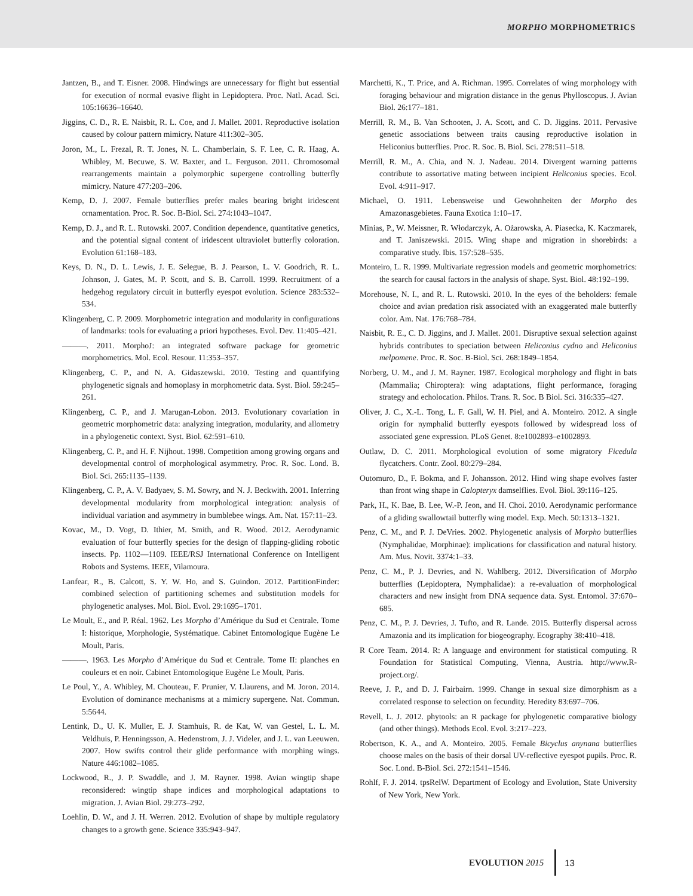MORPHO MORPHOMETRICS
Jantzen, B., and T. Eisner. 2008. Hindwings are unnecessary for flight but essential for execution of normal evasive flight in Lepidoptera. Proc. Natl. Acad. Sci. 105:16636–16640.
Jiggins, C. D., R. E. Naisbit, R. L. Coe, and J. Mallet. 2001. Reproductive isolation caused by colour pattern mimicry. Nature 411:302–305.
Joron, M., L. Frezal, R. T. Jones, N. L. Chamberlain, S. F. Lee, C. R. Haag, A. Whibley, M. Becuwe, S. W. Baxter, and L. Ferguson. 2011. Chromosomal rearrangements maintain a polymorphic supergene controlling butterfly mimicry. Nature 477:203–206.
Kemp, D. J. 2007. Female butterflies prefer males bearing bright iridescent ornamentation. Proc. R. Soc. B-Biol. Sci. 274:1043–1047.
Kemp, D. J., and R. L. Rutowski. 2007. Condition dependence, quantitative genetics, and the potential signal content of iridescent ultraviolet butterfly coloration. Evolution 61:168–183.
Keys, D. N., D. L. Lewis, J. E. Selegue, B. J. Pearson, L. V. Goodrich, R. L. Johnson, J. Gates, M. P. Scott, and S. B. Carroll. 1999. Recruitment of a hedgehog regulatory circuit in butterfly eyespot evolution. Science 283:532–534.
Klingenberg, C. P. 2009. Morphometric integration and modularity in configurations of landmarks: tools for evaluating a priori hypotheses. Evol. Dev. 11:405–421.
———. 2011. MorphoJ: an integrated software package for geometric morphometrics. Mol. Ecol. Resour. 11:353–357.
Klingenberg, C. P., and N. A. Gidaszewski. 2010. Testing and quantifying phylogenetic signals and homoplasy in morphometric data. Syst. Biol. 59:245–261.
Klingenberg, C. P., and J. Marugan-Lobon. 2013. Evolutionary covariation in geometric morphometric data: analyzing integration, modularity, and allometry in a phylogenetic context. Syst. Biol. 62:591–610.
Klingenberg, C. P., and H. F. Nijhout. 1998. Competition among growing organs and developmental control of morphological asymmetry. Proc. R. Soc. Lond. B. Biol. Sci. 265:1135–1139.
Klingenberg, C. P., A. V. Badyaev, S. M. Sowry, and N. J. Beckwith. 2001. Inferring developmental modularity from morphological integration: analysis of individual variation and asymmetry in bumblebee wings. Am. Nat. 157:11–23.
Kovac, M., D. Vogt, D. Ithier, M. Smith, and R. Wood. 2012. Aerodynamic evaluation of four butterfly species for the design of flapping-gliding robotic insects. Pp. 1102—1109. IEEE/RSJ International Conference on Intelligent Robots and Systems. IEEE, Vilamoura.
Lanfear, R., B. Calcott, S. Y. W. Ho, and S. Guindon. 2012. PartitionFinder: combined selection of partitioning schemes and substitution models for phylogenetic analyses. Mol. Biol. Evol. 29:1695–1701.
Le Moult, E., and P. Réal. 1962. Les Morpho d’Amérique du Sud et Centrale. Tome I: historique, Morphologie, Systématique. Cabinet Entomologique Eugène Le Moult, Paris.
———. 1963. Les Morpho d’Amérique du Sud et Centrale. Tome II: planches en couleurs et en noir. Cabinet Entomologique Eugène Le Moult, Paris.
Le Poul, Y., A. Whibley, M. Chouteau, F. Prunier, V. Llaurens, and M. Joron. 2014. Evolution of dominance mechanisms at a mimicry supergene. Nat. Commun. 5:5644.
Lentink, D., U. K. Muller, E. J. Stamhuis, R. de Kat, W. van Gestel, L. L. M. Veldhuis, P. Henningsson, A. Hedenstrom, J. J. Videler, and J. L. van Leeuwen. 2007. How swifts control their glide performance with morphing wings. Nature 446:1082–1085.
Lockwood, R., J. P. Swaddle, and J. M. Rayner. 1998. Avian wingtip shape reconsidered: wingtip shape indices and morphological adaptations to migration. J. Avian Biol. 29:273–292.
Loehlin, D. W., and J. H. Werren. 2012. Evolution of shape by multiple regulatory changes to a growth gene. Science 335:943–947.
Marchetti, K., T. Price, and A. Richman. 1995. Correlates of wing morphology with foraging behaviour and migration distance in the genus Phylloscopus. J. Avian Biol. 26:177–181.
Merrill, R. M., B. Van Schooten, J. A. Scott, and C. D. Jiggins. 2011. Pervasive genetic associations between traits causing reproductive isolation in Heliconius butterflies. Proc. R. Soc. B. Biol. Sci. 278:511–518.
Merrill, R. M., A. Chia, and N. J. Nadeau. 2014. Divergent warning patterns contribute to assortative mating between incipient Heliconius species. Ecol. Evol. 4:911–917.
Michael, O. 1911. Lebensweise und Gewohnheiten der Morpho des Amazonasgebietes. Fauna Exotica 1:10–17.
Minias, P., W. Meissner, R. Włodarczyk, A. Ożarowska, A. Piasecka, K. Kaczmarek, and T. Janiszewski. 2015. Wing shape and migration in shorebirds: a comparative study. Ibis. 157:528–535.
Monteiro, L. R. 1999. Multivariate regression models and geometric morphometrics: the search for causal factors in the analysis of shape. Syst. Biol. 48:192–199.
Morehouse, N. I., and R. L. Rutowski. 2010. In the eyes of the beholders: female choice and avian predation risk associated with an exaggerated male butterfly color. Am. Nat. 176:768–784.
Naisbit, R. E., C. D. Jiggins, and J. Mallet. 2001. Disruptive sexual selection against hybrids contributes to speciation between Heliconius cydno and Heliconius melpomene. Proc. R. Soc. B-Biol. Sci. 268:1849–1854.
Norberg, U. M., and J. M. Rayner. 1987. Ecological morphology and flight in bats (Mammalia; Chiroptera): wing adaptations, flight performance, foraging strategy and echolocation. Philos. Trans. R. Soc. B Biol. Sci. 316:335–427.
Oliver, J. C., X.-L. Tong, L. F. Gall, W. H. Piel, and A. Monteiro. 2012. A single origin for nymphalid butterfly eyespots followed by widespread loss of associated gene expression. PLoS Genet. 8:e1002893–e1002893.
Outlaw, D. C. 2011. Morphological evolution of some migratory Ficedula flycatchers. Contr. Zool. 80:279–284.
Outomuro, D., F. Bokma, and F. Johansson. 2012. Hind wing shape evolves faster than front wing shape in Calopteryx damselflies. Evol. Biol. 39:116–125.
Park, H., K. Bae, B. Lee, W.-P. Jeon, and H. Choi. 2010. Aerodynamic performance of a gliding swallowtail butterfly wing model. Exp. Mech. 50:1313–1321.
Penz, C. M., and P. J. DeVries. 2002. Phylogenetic analysis of Morpho butterflies (Nymphalidae, Morphinae): implications for classification and natural history. Am. Mus. Novit. 3374:1–33.
Penz, C. M., P. J. Devries, and N. Wahlberg. 2012. Diversification of Morpho butterflies (Lepidoptera, Nymphalidae): a re-evaluation of morphological characters and new insight from DNA sequence data. Syst. Entomol. 37:670–685.
Penz, C. M., P. J. Devries, J. Tufto, and R. Lande. 2015. Butterfly dispersal across Amazonia and its implication for biogeography. Ecography 38:410–418.
R Core Team. 2014. R: A language and environment for statistical computing. R Foundation for Statistical Computing, Vienna, Austria. http://www.R-project.org/.
Reeve, J. P., and D. J. Fairbairn. 1999. Change in sexual size dimorphism as a correlated response to selection on fecundity. Heredity 83:697–706.
Revell, L. J. 2012. phytools: an R package for phylogenetic comparative biology (and other things). Methods Ecol. Evol. 3:217–223.
Robertson, K. A., and A. Monteiro. 2005. Female Bicyclus anynana butterflies choose males on the basis of their dorsal UV-reflective eyespot pupils. Proc. R. Soc. Lond. B-Biol. Sci. 272:1541–1546.
Rohlf, F. J. 2014. tpsRelW. Department of Ecology and Evolution, State University of New York, New York.
EVOLUTION 2015 13